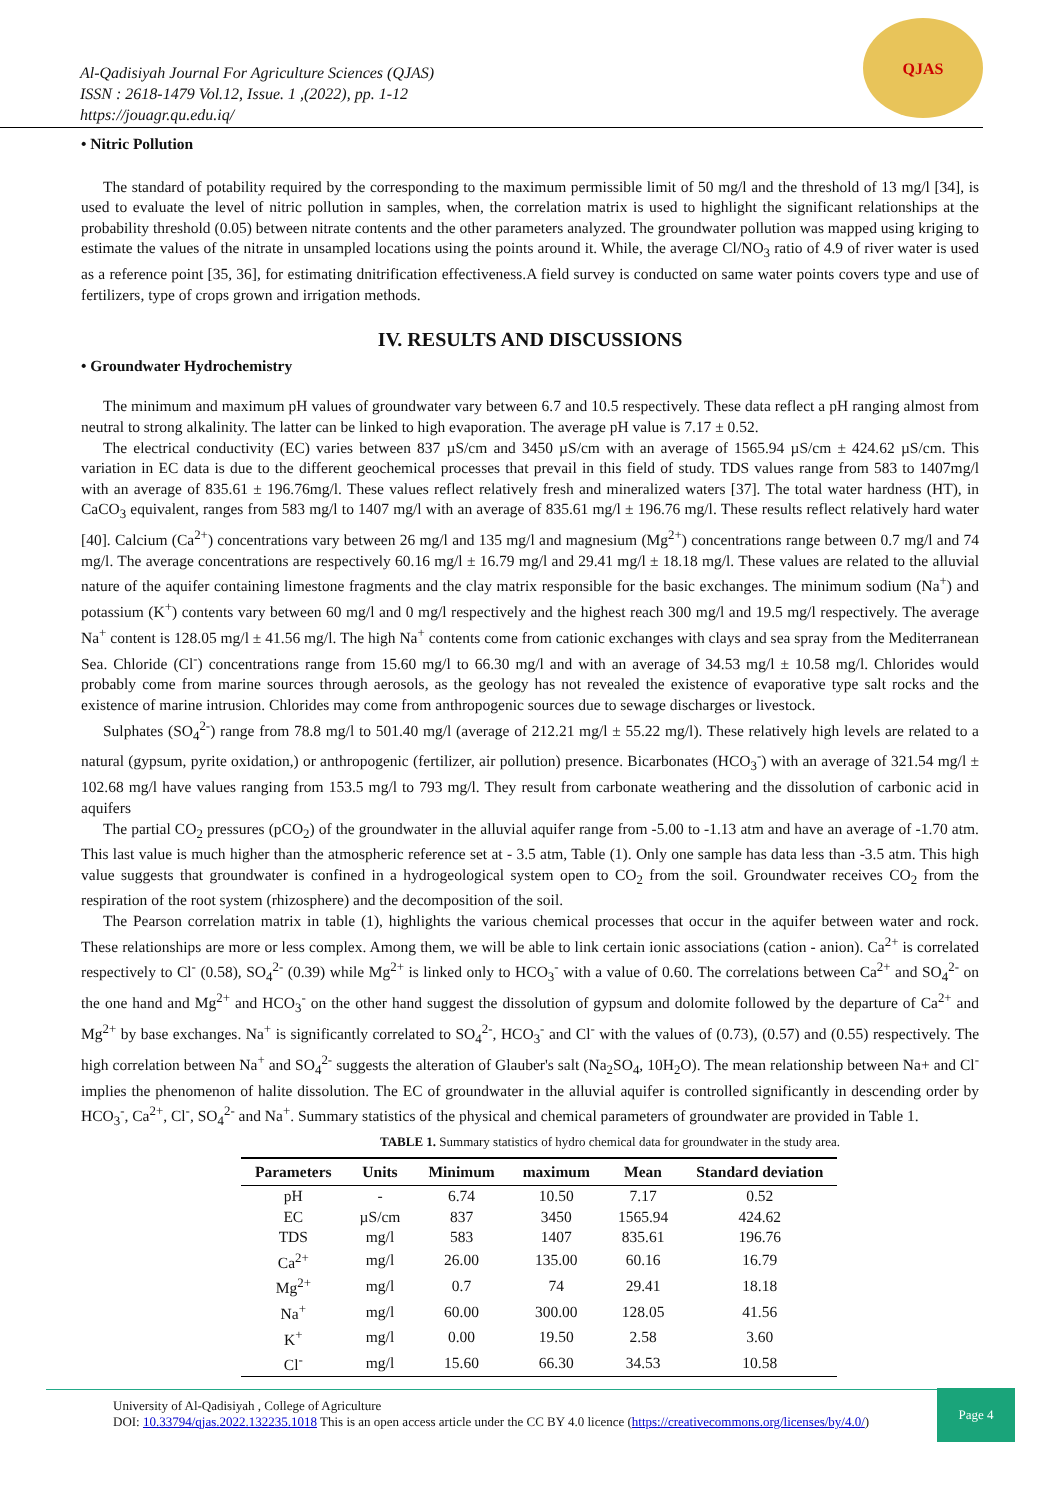Al-Qadisiyah Journal For Agriculture Sciences (QJAS)
ISSN : 2618-1479 Vol.12, Issue. 1 ,(2022), pp. 1-12
https://jouagr.qu.edu.iq/
QJAS
• Nitric Pollution
The standard of potability required by the corresponding to the maximum permissible limit of 50 mg/l and the threshold of 13 mg/l [34], is used to evaluate the level of nitric pollution in samples, when, the correlation matrix is used to highlight the significant relationships at the probability threshold (0.05) between nitrate contents and the other parameters analyzed. The groundwater pollution was mapped using kriging to estimate the values of the nitrate in unsampled locations using the points around it. While, the average Cl/NO<sub>3</sub> ratio of 4.9 of river water is used as a reference point [35, 36], for estimating dnitrification effectiveness.A field survey is conducted on same water points covers type and use of fertilizers, type of crops grown and irrigation methods.
IV. RESULTS AND DISCUSSIONS
• Groundwater Hydrochemistry
The minimum and maximum pH values of groundwater vary between 6.7 and 10.5 respectively. These data reflect a pH ranging almost from neutral to strong alkalinity. The latter can be linked to high evaporation. The average pH value is 7.17 ± 0.52.
The electrical conductivity (EC) varies between 837 µS/cm and 3450 µS/cm with an average of 1565.94 µS/cm ± 424.62 µS/cm. This variation in EC data is due to the different geochemical processes that prevail in this field of study. TDS values range from 583 to 1407mg/l with an average of 835.61 ± 196.76mg/l. These values reflect relatively fresh and mineralized waters [37]. The total water hardness (HT), in CaCO<sub>3</sub> equivalent, ranges from 583 mg/l to 1407 mg/l with an average of 835.61 mg/l ± 196.76 mg/l. These results reflect relatively hard water [40]. Calcium (Ca<sup>2+</sup>) concentrations vary between 26 mg/l and 135 mg/l and magnesium (Mg<sup>2+</sup>) concentrations range between 0.7 mg/l and 74 mg/l. The average concentrations are respectively 60.16 mg/l ± 16.79 mg/l and 29.41 mg/l ± 18.18 mg/l. These values are related to the alluvial nature of the aquifer containing limestone fragments and the clay matrix responsible for the basic exchanges. The minimum sodium (Na<sup>+</sup>) and potassium (K<sup>+</sup>) contents vary between 60 mg/l and 0 mg/l respectively and the highest reach 300 mg/l and 19.5 mg/l respectively. The average Na<sup>+</sup> content is 128.05 mg/l ± 41.56 mg/l. The high Na<sup>+</sup> contents come from cationic exchanges with clays and sea spray from the Mediterranean Sea. Chloride (Cl<sup>-</sup>) concentrations range from 15.60 mg/l to 66.30 mg/l and with an average of 34.53 mg/l ± 10.58 mg/l. Chlorides would probably come from marine sources through aerosols, as the geology has not revealed the existence of evaporative type salt rocks and the existence of marine intrusion. Chlorides may come from anthropogenic sources due to sewage discharges or livestock.
Sulphates (SO<sub>4</sub><sup>2-</sup>) range from 78.8 mg/l to 501.40 mg/l (average of 212.21 mg/l ± 55.22 mg/l). These relatively high levels are related to a natural (gypsum, pyrite oxidation,) or anthropogenic (fertilizer, air pollution) presence. Bicarbonates (HCO<sub>3</sub><sup>-</sup>) with an average of 321.54 mg/l ± 102.68 mg/l have values ranging from 153.5 mg/l to 793 mg/l. They result from carbonate weathering and the dissolution of carbonic acid in aquifers
The partial CO<sub>2</sub> pressures (pCO<sub>2</sub>) of the groundwater in the alluvial aquifer range from -5.00 to -1.13 atm and have an average of -1.70 atm. This last value is much higher than the atmospheric reference set at - 3.5 atm, Table (1). Only one sample has data less than -3.5 atm. This high value suggests that groundwater is confined in a hydrogeological system open to CO<sub>2</sub> from the soil. Groundwater receives CO<sub>2</sub> from the respiration of the root system (rhizosphere) and the decomposition of the soil.
The Pearson correlation matrix in table (1), highlights the various chemical processes that occur in the aquifer between water and rock. These relationships are more or less complex. Among them, we will be able to link certain ionic associations (cation - anion). Ca<sup>2+</sup> is correlated respectively to Cl<sup>-</sup> (0.58), SO<sub>4</sub><sup>2-</sup> (0.39) while Mg<sup>2+</sup> is linked only to HCO<sub>3</sub><sup>-</sup> with a value of 0.60. The correlations between Ca<sup>2+</sup> and SO<sub>4</sub><sup>2-</sup> on the one hand and Mg<sup>2+</sup> and HCO<sub>3</sub><sup>-</sup> on the other hand suggest the dissolution of gypsum and dolomite followed by the departure of Ca<sup>2+</sup> and Mg<sup>2+</sup> by base exchanges. Na<sup>+</sup> is significantly correlated to SO<sub>4</sub><sup>2-</sup>, HCO<sub>3</sub><sup>-</sup> and Cl<sup>-</sup> with the values of (0.73), (0.57) and (0.55) respectively. The high correlation between Na<sup>+</sup> and SO<sub>4</sub><sup>2-</sup> suggests the alteration of Glauber's salt (Na<sub>2</sub>SO<sub>4</sub>, 10H<sub>2</sub>O). The mean relationship between Na+ and Cl<sup>-</sup> implies the phenomenon of halite dissolution. The EC of groundwater in the alluvial aquifer is controlled significantly in descending order by HCO<sub>3</sub><sup>-</sup>, Ca<sup>2+</sup>, Cl<sup>-</sup>, SO<sub>4</sub><sup>2-</sup> and Na<sup>+</sup>. Summary statistics of the physical and chemical parameters of groundwater are provided in Table 1.
TABLE 1. Summary statistics of hydro chemical data for groundwater in the study area.
| Parameters | Units | Minimum | maximum | Mean | Standard deviation |
| --- | --- | --- | --- | --- | --- |
| pH | - | 6.74 | 10.50 | 7.17 | 0.52 |
| EC | µS/cm | 837 | 3450 | 1565.94 | 424.62 |
| TDS | mg/l | 583 | 1407 | 835.61 | 196.76 |
| Ca<sup>2+</sup> | mg/l | 26.00 | 135.00 | 60.16 | 16.79 |
| Mg<sup>2+</sup> | mg/l | 0.7 | 74 | 29.41 | 18.18 |
| Na<sup>+</sup> | mg/l | 60.00 | 300.00 | 128.05 | 41.56 |
| K<sup>+</sup> | mg/l | 0.00 | 19.50 | 2.58 | 3.60 |
| Cl<sup>-</sup> | mg/l | 15.60 | 66.30 | 34.53 | 10.58 |
University of Al-Qadisiyah , College of Agriculture
DOI: 10.33794/qjas.2022.132235.1018 This is an open access article under the CC BY 4.0 licence (https://creativecommons.org/licenses/by/4.0/)
Page 4